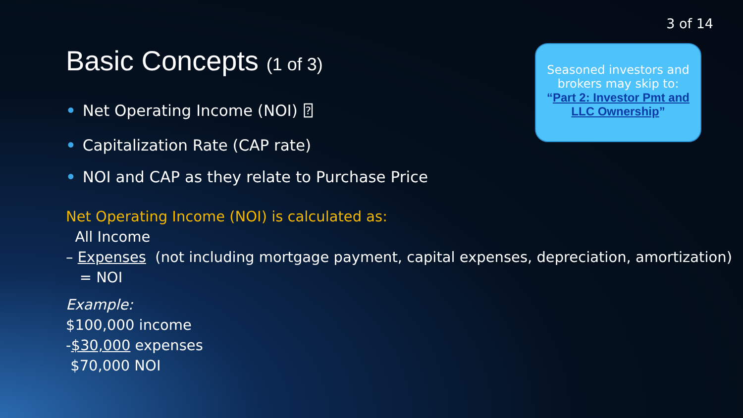3 of 14
Basic Concepts (1 of 3)
• Net Operating Income (NOI) ⍰
• Capitalization Rate (CAP rate)
• NOI and CAP as they relate to Purchase Price
Seasoned investors and brokers may skip to:
“Part 2: Investor Pmt and LLC Ownership”
Net Operating Income (NOI) is calculated as:
All Income
– Expenses (not including mortgage payment, capital expenses, depreciation, amortization)
= NOI
Example:
$100,000 income
-$30,000 expenses
$70,000 NOI